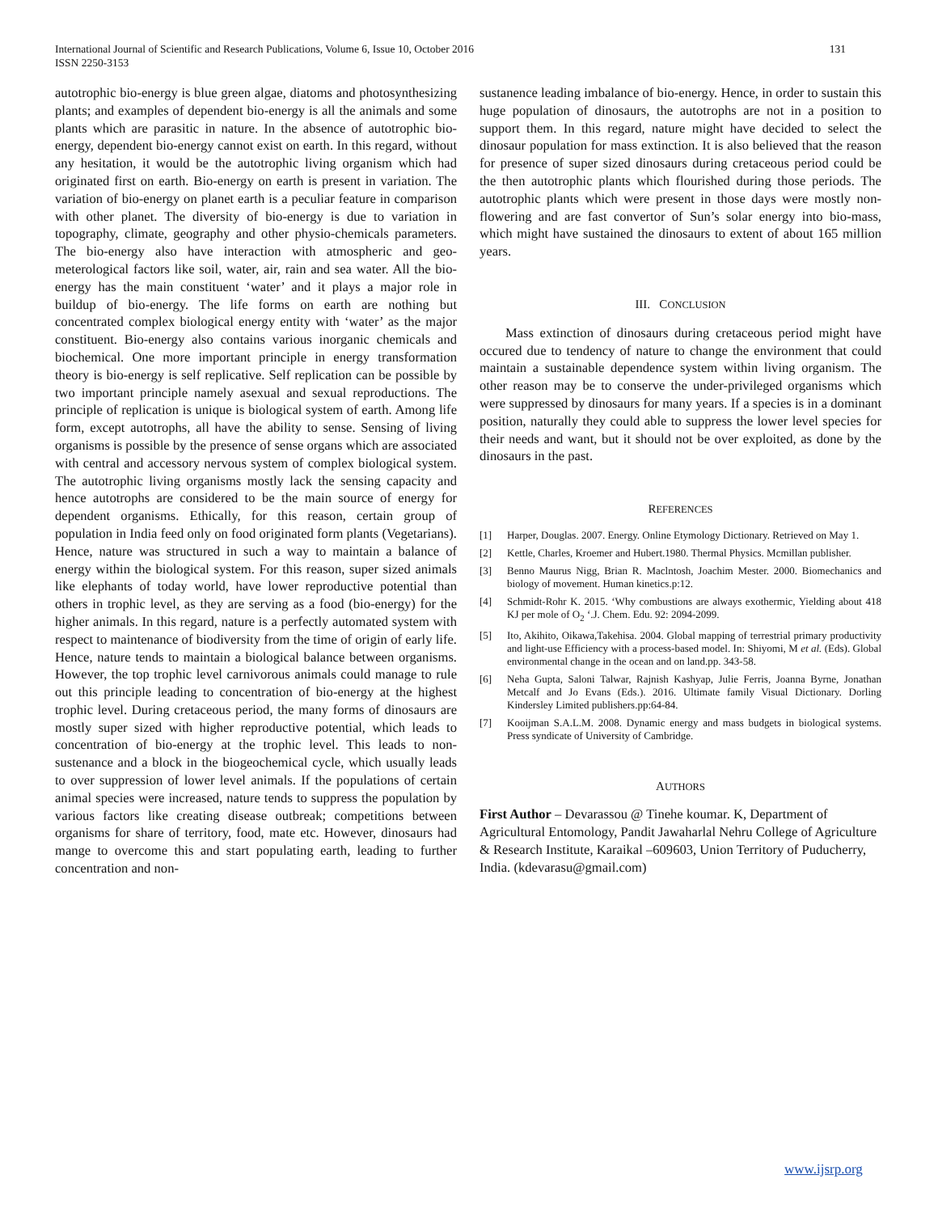International Journal of Scientific and Research Publications, Volume 6, Issue 10, October 2016
ISSN 2250-3153
131
autotrophic bio-energy is blue green algae, diatoms and photosynthesizing plants; and examples of dependent bio-energy is all the animals and some plants which are parasitic in nature. In the absence of autotrophic bio-energy, dependent bio-energy cannot exist on earth. In this regard, without any hesitation, it would be the autotrophic living organism which had originated first on earth. Bio-energy on earth is present in variation. The variation of bio-energy on planet earth is a peculiar feature in comparison with other planet. The diversity of bio-energy is due to variation in topography, climate, geography and other physio-chemicals parameters. The bio-energy also have interaction with atmospheric and geo-meterological factors like soil, water, air, rain and sea water. All the bio-energy has the main constituent ‘water’ and it plays a major role in buildup of bio-energy. The life forms on earth are nothing but concentrated complex biological energy entity with ‘water’ as the major constituent. Bio-energy also contains various inorganic chemicals and biochemical. One more important principle in energy transformation theory is bio-energy is self replicative. Self replication can be possible by two important principle namely asexual and sexual reproductions. The principle of replication is unique is biological system of earth. Among life form, except autotrophs, all have the ability to sense. Sensing of living organisms is possible by the presence of sense organs which are associated with central and accessory nervous system of complex biological system. The autotrophic living organisms mostly lack the sensing capacity and hence autotrophs are considered to be the main source of energy for dependent organisms. Ethically, for this reason, certain group of population in India feed only on food originated form plants (Vegetarians). Hence, nature was structured in such a way to maintain a balance of energy within the biological system. For this reason, super sized animals like elephants of today world, have lower reproductive potential than others in trophic level, as they are serving as a food (bio-energy) for the higher animals. In this regard, nature is a perfectly automated system with respect to maintenance of biodiversity from the time of origin of early life. Hence, nature tends to maintain a biological balance between organisms. However, the top trophic level carnivorous animals could manage to rule out this principle leading to concentration of bio-energy at the highest trophic level. During cretaceous period, the many forms of dinosaurs are mostly super sized with higher reproductive potential, which leads to concentration of bio-energy at the trophic level. This leads to non-sustenance and a block in the biogeochemical cycle, which usually leads to over suppression of lower level animals. If the populations of certain animal species were increased, nature tends to suppress the population by various factors like creating disease outbreak; competitions between organisms for share of territory, food, mate etc. However, dinosaurs had mange to overcome this and start populating earth, leading to further concentration and non-
sustanence leading imbalance of bio-energy. Hence, in order to sustain this huge population of dinosaurs, the autotrophs are not in a position to support them. In this regard, nature might have decided to select the dinosaur population for mass extinction. It is also believed that the reason for presence of super sized dinosaurs during cretaceous period could be the then autotrophic plants which flourished during those periods. The autotrophic plants which were present in those days were mostly non-flowering and are fast convertor of Sun’s solar energy into bio-mass, which might have sustained the dinosaurs to extent of about 165 million years.
III. CONCLUSION
Mass extinction of dinosaurs during cretaceous period might have occured due to tendency of nature to change the environment that could maintain a sustainable dependence system within living organism. The other reason may be to conserve the under-privileged organisms which were suppressed by dinosaurs for many years. If a species is in a dominant position, naturally they could able to suppress the lower level species for their needs and want, but it should not be over exploited, as done by the dinosaurs in the past.
REFERENCES
[1] Harper, Douglas. 2007. Energy. Online Etymology Dictionary. Retrieved on May 1.
[2] Kettle, Charles, Kroemer and Hubert.1980. Thermal Physics. Mcmillan publisher.
[3] Benno Maurus Nigg, Brian R. Maclntosh, Joachim Mester. 2000. Biomechanics and biology of movement. Human kinetics.p:12.
[4] Schmidt-Rohr K. 2015. ‘Why combustions are always exothermic, Yielding about 418 KJ per mole of O<sub>2</sub> ‘.J. Chem. Edu. 92: 2094-2099.
[5] Ito, Akihito, Oikawa,Takehisa. 2004. Global mapping of terrestrial primary productivity and light-use Efficiency with a process-based model. In: Shiyomi, M et al. (Eds). Global environmental change in the ocean and on land.pp. 343-58.
[6] Neha Gupta, Saloni Talwar, Rajnish Kashyap, Julie Ferris, Joanna Byrne, Jonathan Metcalf and Jo Evans (Eds.). 2016. Ultimate family Visual Dictionary. Dorling Kindersley Limited publishers.pp:64-84.
[7] Kooijman S.A.L.M. 2008. Dynamic energy and mass budgets in biological systems. Press syndicate of University of Cambridge.
AUTHORS
First Author – Devarassou @ Tinehe koumar. K, Department of Agricultural Entomology, Pandit Jawaharlal Nehru College of Agriculture & Research Institute, Karaikal –609603, Union Territory of Puducherry, India. (kdevarasu@gmail.com)
www.ijsrp.org